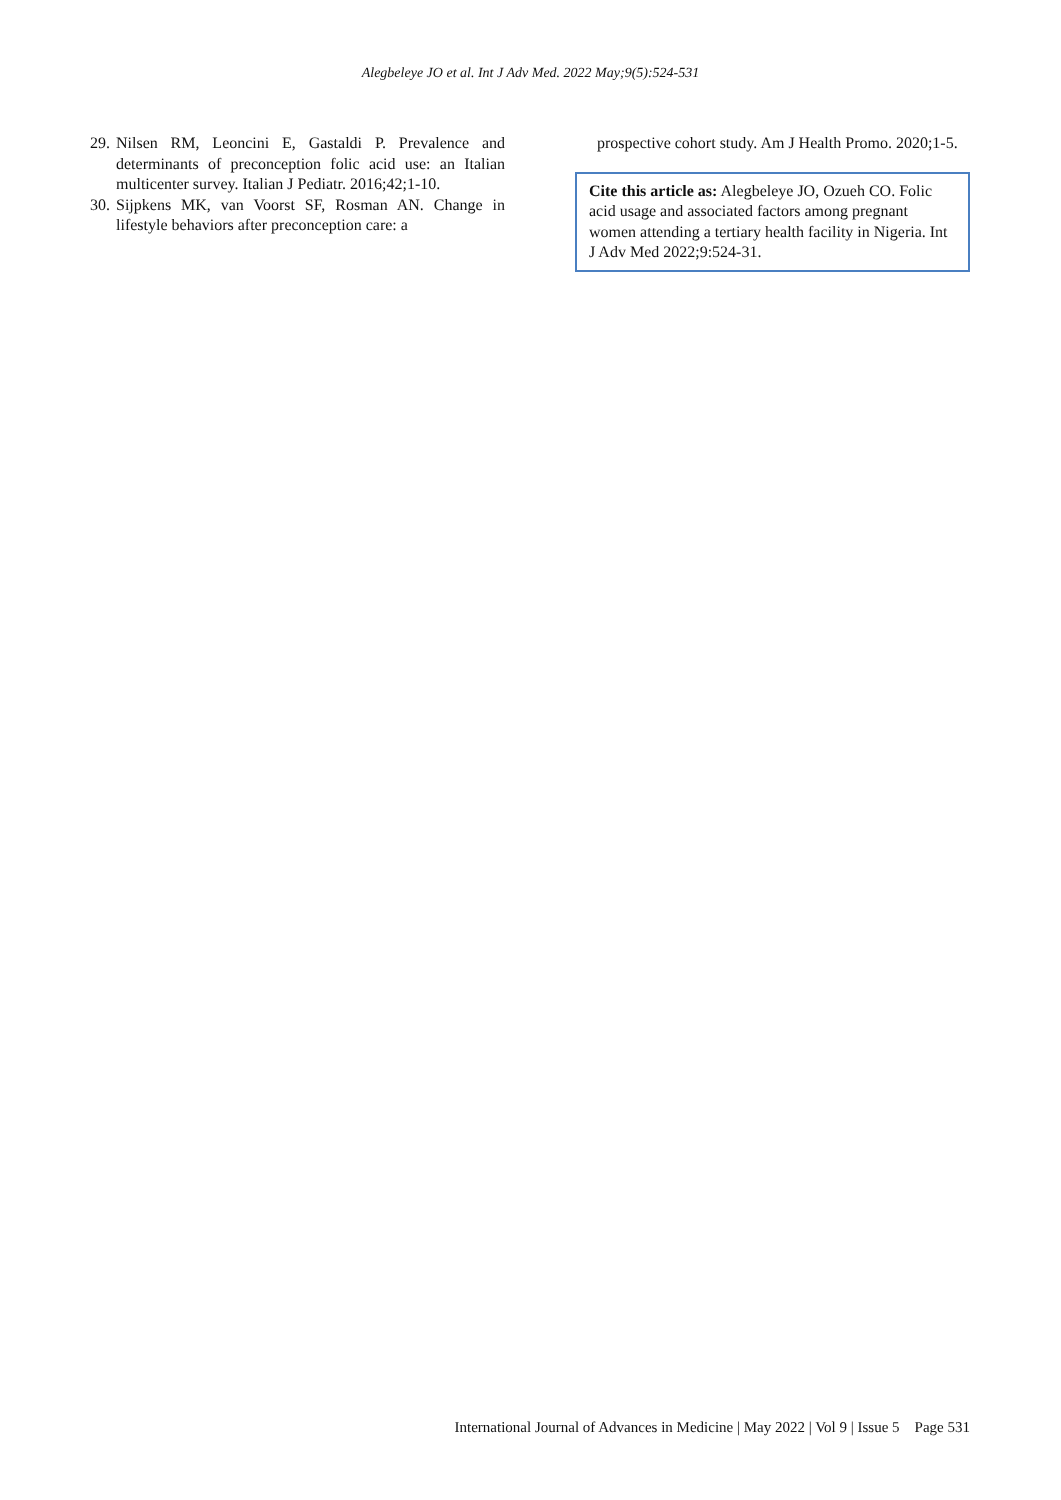Alegbeleye JO et al. Int J Adv Med. 2022 May;9(5):524-531
29. Nilsen RM, Leoncini E, Gastaldi P. Prevalence and determinants of preconception folic acid use: an Italian multicenter survey. Italian J Pediatr. 2016;42;1-10.
30. Sijpkens MK, van Voorst SF, Rosman AN. Change in lifestyle behaviors after preconception care: a
prospective cohort study. Am J Health Promo. 2020;1-5.
Cite this article as: Alegbeleye JO, Ozueh CO. Folic acid usage and associated factors among pregnant women attending a tertiary health facility in Nigeria. Int J Adv Med 2022;9:524-31.
International Journal of Advances in Medicine | May 2022 | Vol 9 | Issue 5 Page 531